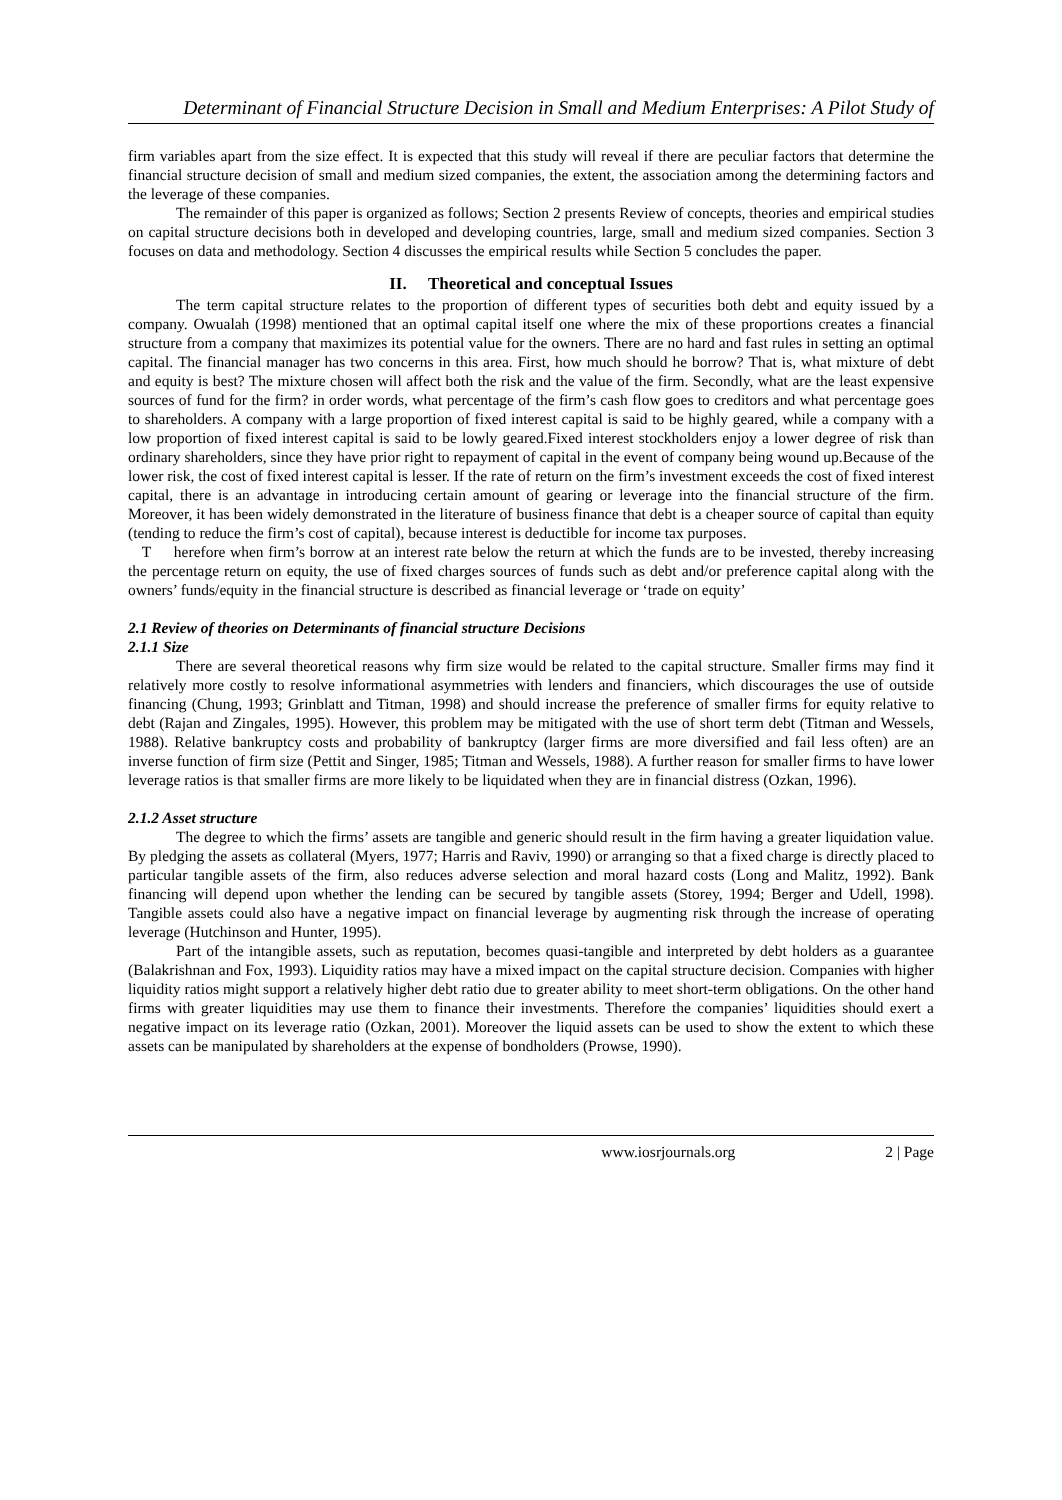Determinant of Financial Structure Decision in Small and Medium Enterprises: A Pilot Study of
firm variables apart from the size effect. It is expected that this study will reveal if there are peculiar factors that determine the financial structure decision of small and medium sized companies, the extent, the association among the determining factors and the leverage of these companies.
The remainder of this paper is organized as follows; Section 2 presents Review of concepts, theories and empirical studies on capital structure decisions both in developed and developing countries, large, small and medium sized companies. Section 3 focuses on data and methodology. Section 4 discusses the empirical results while Section 5 concludes the paper.
II. Theoretical and conceptual Issues
The term capital structure relates to the proportion of different types of securities both debt and equity issued by a company. Owualah (1998) mentioned that an optimal capital itself one where the mix of these proportions creates a financial structure from a company that maximizes its potential value for the owners. There are no hard and fast rules in setting an optimal capital. The financial manager has two concerns in this area. First, how much should he borrow? That is, what mixture of debt and equity is best? The mixture chosen will affect both the risk and the value of the firm. Secondly, what are the least expensive sources of fund for the firm? in order words, what percentage of the firm’s cash flow goes to creditors and what percentage goes to shareholders. A company with a large proportion of fixed interest capital is said to be highly geared, while a company with a low proportion of fixed interest capital is said to be lowly geared.Fixed interest stockholders enjoy a lower degree of risk than ordinary shareholders, since they have prior right to repayment of capital in the event of company being wound up.Because of the lower risk, the cost of fixed interest capital is lesser. If the rate of return on the firm’s investment exceeds the cost of fixed interest capital, there is an advantage in introducing certain amount of gearing or leverage into the financial structure of the firm. Moreover, it has been widely demonstrated in the literature of business finance that debt is a cheaper source of capital than equity (tending to reduce the firm’s cost of capital), because interest is deductible for income tax purposes.
T herefore when firm’s borrow at an interest rate below the return at which the funds are to be invested, thereby increasing the percentage return on equity, the use of fixed charges sources of funds such as debt and/or preference capital along with the owners’ funds/equity in the financial structure is described as financial leverage or ‘trade on equity’
2.1 Review of theories on Determinants of financial structure Decisions
2.1.1 Size
There are several theoretical reasons why firm size would be related to the capital structure. Smaller firms may find it relatively more costly to resolve informational asymmetries with lenders and financiers, which discourages the use of outside financing (Chung, 1993; Grinblatt and Titman, 1998) and should increase the preference of smaller firms for equity relative to debt (Rajan and Zingales, 1995). However, this problem may be mitigated with the use of short term debt (Titman and Wessels, 1988). Relative bankruptcy costs and probability of bankruptcy (larger firms are more diversified and fail less often) are an inverse function of firm size (Pettit and Singer, 1985; Titman and Wessels, 1988). A further reason for smaller firms to have lower leverage ratios is that smaller firms are more likely to be liquidated when they are in financial distress (Ozkan, 1996).
2.1.2 Asset structure
The degree to which the firms’ assets are tangible and generic should result in the firm having a greater liquidation value. By pledging the assets as collateral (Myers, 1977; Harris and Raviv, 1990) or arranging so that a fixed charge is directly placed to particular tangible assets of the firm, also reduces adverse selection and moral hazard costs (Long and Malitz, 1992). Bank financing will depend upon whether the lending can be secured by tangible assets (Storey, 1994; Berger and Udell, 1998). Tangible assets could also have a negative impact on financial leverage by augmenting risk through the increase of operating leverage (Hutchinson and Hunter, 1995).
Part of the intangible assets, such as reputation, becomes quasi-tangible and interpreted by debt holders as a guarantee (Balakrishnan and Fox, 1993). Liquidity ratios may have a mixed impact on the capital structure decision. Companies with higher liquidity ratios might support a relatively higher debt ratio due to greater ability to meet short-term obligations. On the other hand firms with greater liquidities may use them to finance their investments. Therefore the companies’ liquidities should exert a negative impact on its leverage ratio (Ozkan, 2001). Moreover the liquid assets can be used to show the extent to which these assets can be manipulated by shareholders at the expense of bondholders (Prowse, 1990).
www.iosrjournals.org 2 | Page